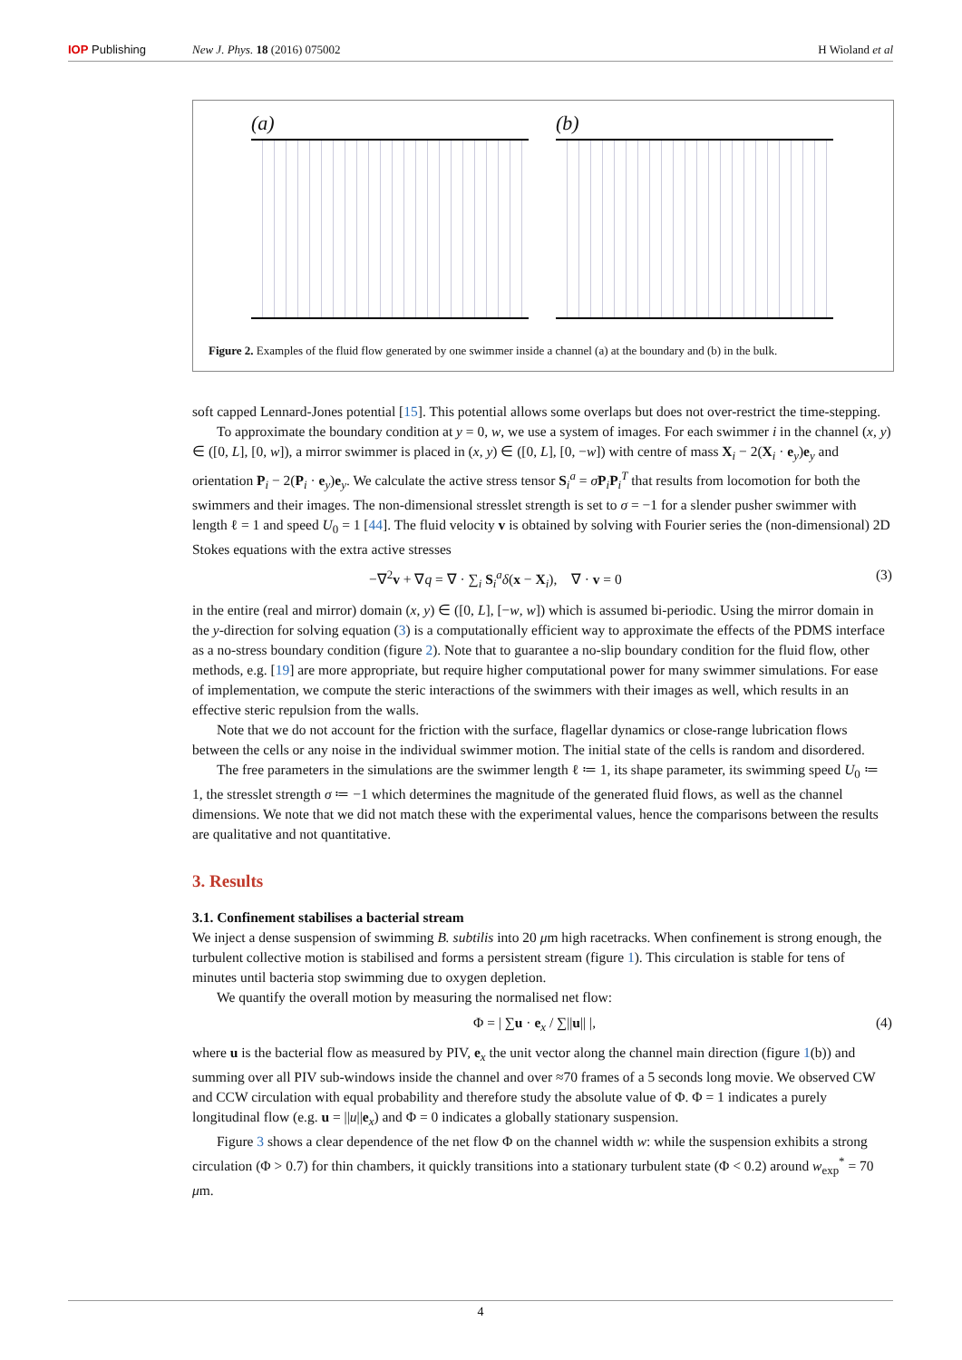IOP Publishing New J. Phys. 18 (2016) 075002 H Wioland et al
(a) (b)
Figure 2. Examples of the fluid flow generated by one swimmer inside a channel (a) at the boundary and (b) in the bulk.
soft capped Lennard-Jones potential [15]. This potential allows some overlaps but does not over-restrict the time-stepping.
To approximate the boundary condition at y = 0, w, we use a system of images. For each swimmer i in the channel (x, y) ∈ ([0, L], [0, w]), a mirror swimmer is placed in (x, y) ∈ ([0, L], [0, −w]) with centre of mass X<sub>i</sub> − 2(X<sub>i</sub> · e<sub>y</sub>)e<sub>y</sub> and orientation P<sub>i</sub> − 2(P<sub>i</sub> · e<sub>y</sub>)e<sub>y</sub>. We calculate the active stress tensor S<sub>i</sub><sup>a</sup> = σP<sub>i</sub>P<sub>i</sub><sup>T</sup> that results from locomotion for both the swimmers and their images. The non-dimensional stresslet strength is set to σ = −1 for a slender pusher swimmer with length ℓ = 1 and speed U<sub>0</sub> = 1 [44]. The fluid velocity v is obtained by solving with Fourier series the (non-dimensional) 2D Stokes equations with the extra active stresses
−∇<sup>2</sup>v + ∇q = ∇ · ∑<sub>i</sub> S<sub>i</sub><sup>a</sup>δ(x − X<sub>i</sub>), ∇ · v = 0 (3)
in the entire (real and mirror) domain (x, y) ∈ ([0, L], [−w, w]) which is assumed bi-periodic. Using the mirror domain in the y-direction for solving equation (3) is a computationally efficient way to approximate the effects of the PDMS interface as a no-stress boundary condition (figure 2). Note that to guarantee a no-slip boundary condition for the fluid flow, other methods, e.g. [19] are more appropriate, but require higher computational power for many swimmer simulations. For ease of implementation, we compute the steric interactions of the swimmers with their images as well, which results in an effective steric repulsion from the walls.
Note that we do not account for the friction with the surface, flagellar dynamics or close-range lubrication flows between the cells or any noise in the individual swimmer motion. The initial state of the cells is random and disordered.
The free parameters in the simulations are the swimmer length ℓ ≔ 1, its shape parameter, its swimming speed U<sub>0</sub> ≔ 1, the stresslet strength σ ≔ −1 which determines the magnitude of the generated fluid flows, as well as the channel dimensions. We note that we did not match these with the experimental values, hence the comparisons between the results are qualitative and not quantitative.
3. Results
3.1. Confinement stabilises a bacterial stream
We inject a dense suspension of swimming B. subtilis into 20 μm high racetracks. When confinement is strong enough, the turbulent collective motion is stabilised and forms a persistent stream (figure 1). This circulation is stable for tens of minutes until bacteria stop swimming due to oxygen depletion.
We quantify the overall motion by measuring the normalised net flow:
Φ = | ∑u · e<sub>x</sub> / ∑||u|| |, (4)
where u is the bacterial flow as measured by PIV, e<sub>x</sub> the unit vector along the channel main direction (figure 1(b)) and summing over all PIV sub-windows inside the channel and over ≈70 frames of a 5 seconds long movie. We observed CW and CCW circulation with equal probability and therefore study the absolute value of Φ. Φ = 1 indicates a purely longitudinal flow (e.g. u = ||u||e<sub>x</sub>) and Φ = 0 indicates a globally stationary suspension.
Figure 3 shows a clear dependence of the net flow Φ on the channel width w: while the suspension exhibits a strong circulation (Φ > 0.7) for thin chambers, it quickly transitions into a stationary turbulent state (Φ < 0.2) around w<sub>exp</sub><sup>*</sup> = 70 μm.
4